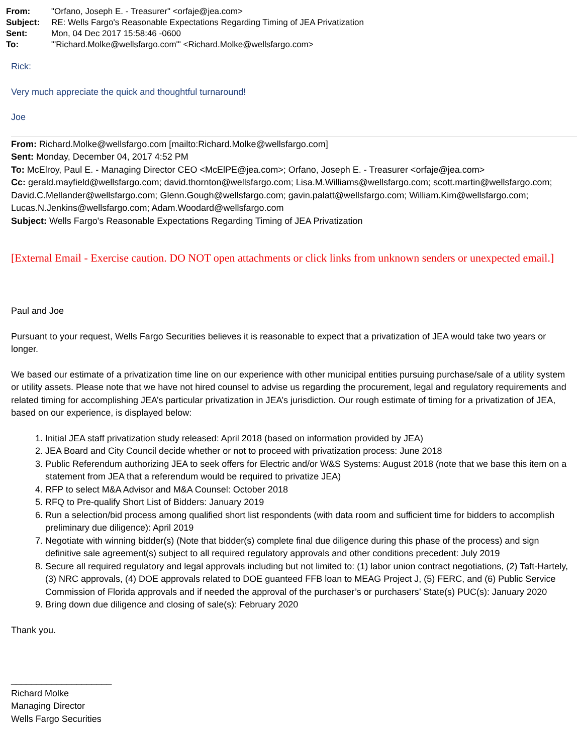From: "Orfano, Joseph E. - Treasurer" <orfaje@jea.com>
Subject: RE: Wells Fargo's Reasonable Expectations Regarding Timing of JEA Privatization
Sent: Mon, 04 Dec 2017 15:58:46 -0600
To: "'Richard.Molke@wellsfargo.com'" <Richard.Molke@wellsfargo.com>
Rick:
Very much appreciate the quick and thoughtful turnaround!
Joe
From: Richard.Molke@wellsfargo.com [mailto:Richard.Molke@wellsfargo.com]
Sent: Monday, December 04, 2017 4:52 PM
To: McElroy, Paul E. - Managing Director CEO <McElPE@jea.com>; Orfano, Joseph E. - Treasurer <orfaje@jea.com>
Cc: gerald.mayfield@wellsfargo.com; david.thornton@wellsfargo.com; Lisa.M.Williams@wellsfargo.com; scott.martin@wellsfargo.com; David.C.Mellander@wellsfargo.com; Glenn.Gough@wellsfargo.com; gavin.palatt@wellsfargo.com; William.Kim@wellsfargo.com; Lucas.N.Jenkins@wellsfargo.com; Adam.Woodard@wellsfargo.com
Subject: Wells Fargo's Reasonable Expectations Regarding Timing of JEA Privatization
[External Email - Exercise caution. DO NOT open attachments or click links from unknown senders or unexpected email.]
Paul and Joe
Pursuant to your request, Wells Fargo Securities believes it is reasonable to expect that a privatization of JEA would take two years or longer.
We based our estimate of a privatization time line on our experience with other municipal entities pursuing purchase/sale of a utility system or utility assets. Please note that we have not hired counsel to advise us regarding the procurement, legal and regulatory requirements and related timing for accomplishing JEA’s particular privatization in JEA’s jurisdiction. Our rough estimate of timing for a privatization of JEA, based on our experience, is displayed below:
1. Initial JEA staff privatization study released: April 2018 (based on information provided by JEA)
2. JEA Board and City Council decide whether or not to proceed with privatization process: June 2018
3. Public Referendum authorizing JEA to seek offers for Electric and/or W&S Systems: August 2018 (note that we base this item on a statement from JEA that a referendum would be required to privatize JEA)
4. RFP to select M&A Advisor and M&A Counsel: October 2018
5. RFQ to Pre-qualify Short List of Bidders: January 2019
6. Run a selection/bid process among qualified short list respondents (with data room and sufficient time for bidders to accomplish preliminary due diligence): April 2019
7. Negotiate with winning bidder(s) (Note that bidder(s) complete final due diligence during this phase of the process) and sign definitive sale agreement(s) subject to all required regulatory approvals and other conditions precedent: July 2019
8. Secure all required regulatory and legal approvals including but not limited to: (1) labor union contract negotiations, (2) Taft-Hartely, (3) NRC approvals, (4) DOE approvals related to DOE guanteed FFB loan to MEAG Project J, (5) FERC, and (6) Public Service Commission of Florida approvals and if needed the approval of the purchaser’s or purchasers’ State(s) PUC(s): January 2020
9. Bring down due diligence and closing of sale(s): February 2020
Thank you.
____________________
Richard Molke
Managing Director
Wells Fargo Securities